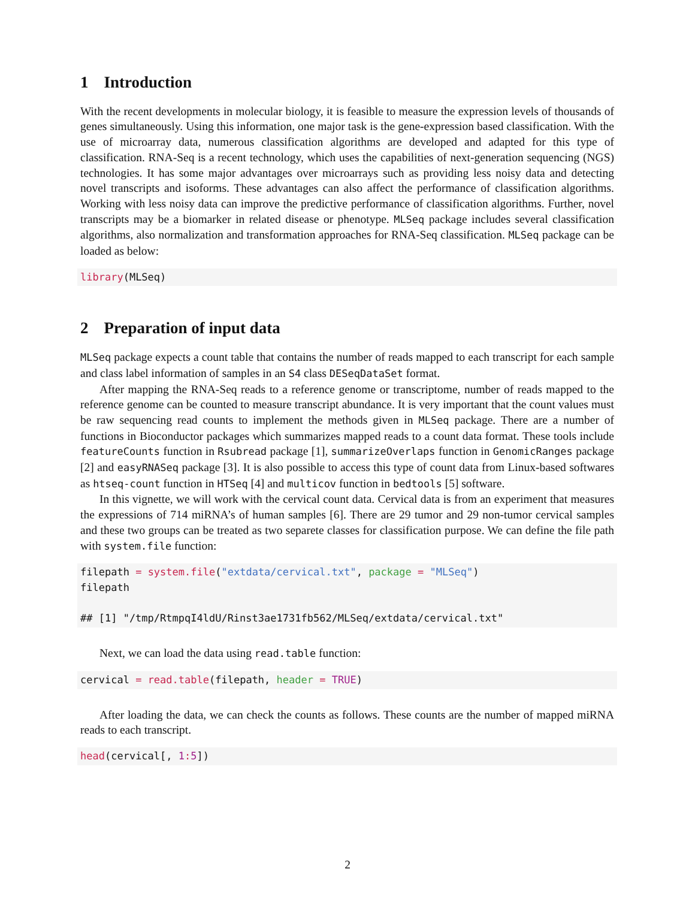1 Introduction
With the recent developments in molecular biology, it is feasible to measure the expression levels of thousands of genes simultaneously. Using this information, one major task is the gene-expression based classification. With the use of microarray data, numerous classification algorithms are developed and adapted for this type of classification. RNA-Seq is a recent technology, which uses the capabilities of next-generation sequencing (NGS) technologies. It has some major advantages over microarrays such as providing less noisy data and detecting novel transcripts and isoforms. These advantages can also affect the performance of classification algorithms. Working with less noisy data can improve the predictive performance of classification algorithms. Further, novel transcripts may be a biomarker in related disease or phenotype. MLSeq package includes several classification algorithms, also normalization and transformation approaches for RNA-Seq classification. MLSeq package can be loaded as below:
library(MLSeq)
2 Preparation of input data
MLSeq package expects a count table that contains the number of reads mapped to each transcript for each sample and class label information of samples in an S4 class DESeqDataSet format.
After mapping the RNA-Seq reads to a reference genome or transcriptome, number of reads mapped to the reference genome can be counted to measure transcript abundance. It is very important that the count values must be raw sequencing read counts to implement the methods given in MLSeq package. There are a number of functions in Bioconductor packages which summarizes mapped reads to a count data format. These tools include featureCounts function in Rsubread package [1], summarizeOverlaps function in GenomicRanges package [2] and easyRNASeq package [3]. It is also possible to access this type of count data from Linux-based softwares as htseq-count function in HTSeq [4] and multicov function in bedtools [5] software.
In this vignette, we will work with the cervical count data. Cervical data is from an experiment that measures the expressions of 714 miRNA’s of human samples [6]. There are 29 tumor and 29 non-tumor cervical samples and these two groups can be treated as two separete classes for classification purpose. We can define the file path with system.file function:
filepath = system.file("extdata/cervical.txt", package = "MLSeq")
filepath

## [1] "/tmp/RtmpqI4ldU/Rinst3ae1731fb562/MLSeq/extdata/cervical.txt"
Next, we can load the data using read.table function:
cervical = read.table(filepath, header = TRUE)
After loading the data, we can check the counts as follows. These counts are the number of mapped miRNA reads to each transcript.
head(cervical[, 1: 5])
2